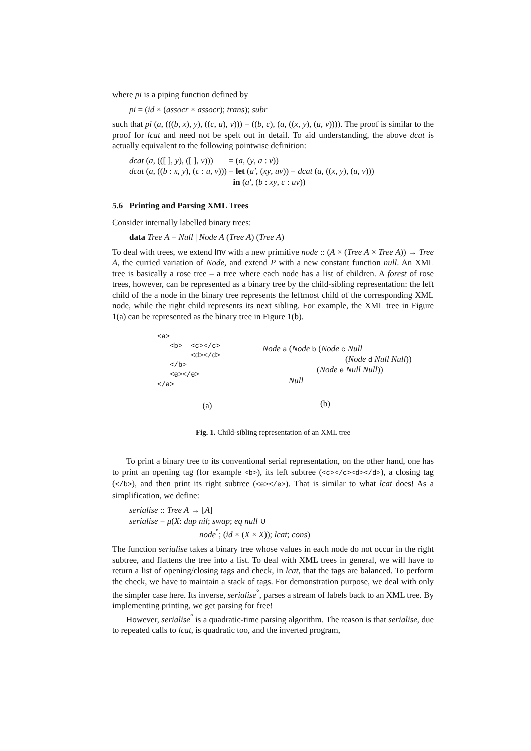where pi is a piping function defined by
pi = (id × (assocr × assocr); trans); subr
such that pi (a, (((b, x), y), ((c, u), v))) = ((b, c), (a, ((x, y), (u, v)))). The proof is similar to the proof for lcat and need not be spelt out in detail. To aid understanding, the above dcat is actually equivalent to the following pointwise definition:
| dcat ( a , (([ ], y ), ([ ], v ))) | = ( a , ( y , a : v )) |
| dcat ( a , (( b : x , y ), ( c : u , v ))) | = let ( a′ , ( xy , uv )) = dcat ( a , (( x , y ), ( u , v ))) |
| | in ( a′ , ( b : xy , c : uv )) |
5.6 Printing and Parsing XML Trees
Consider internally labelled binary trees:
data Tree A = Null | Node A (Tree A) (Tree A)
To deal with trees, we extend Inv with a new primitive node :: (A × (Tree A × Tree A)) → Tree A, the curried variation of Node, and extend P with a new constant function null. An XML tree is basically a rose tree – a tree where each node has a list of children. A forest of rose trees, however, can be represented as a binary tree by the child-sibling representation: the left child of the a node in the binary tree represents the leftmost child of the corresponding XML node, while the right child represents its next sibling. For example, the XML tree in Figure 1(a) can be represented as the binary tree in Figure 1(b).
<a>
   <b>  <c></c>
        <d></d>
   </b>
   <e></e>
</a>
(a)
Node a (Node b (Node c Null
(Node d Null Null))
(Node e Null Null))
Null
(b)
Fig. 1. Child-sibling representation of an XML tree
To print a binary tree to its conventional serial representation, on the other hand, one has to print an opening tag (for example <b>), its left subtree (<c></c><d></d>), a closing tag (</b>), and then print its right subtree (<e></e>). That is similar to what lcat does! As a simplification, we define:
serialise :: Tree A → [A]
serialise = μ(X: dup nil; swap; eq null ∪
node<sup>°</sup>; (id × (X × X)); lcat; cons)
The function serialise takes a binary tree whose values in each node do not occur in the right subtree, and flattens the tree into a list. To deal with XML trees in general, we will have to return a list of opening/closing tags and check, in lcat, that the tags are balanced. To perform the check, we have to maintain a stack of tags. For demonstration purpose, we deal with only the simpler case here. Its inverse, serialise<sup>°</sup>, parses a stream of labels back to an XML tree. By implementing printing, we get parsing for free!
However, serialise<sup>°</sup> is a quadratic-time parsing algorithm. The reason is that serialise, due to repeated calls to lcat, is quadratic too, and the inverted program,